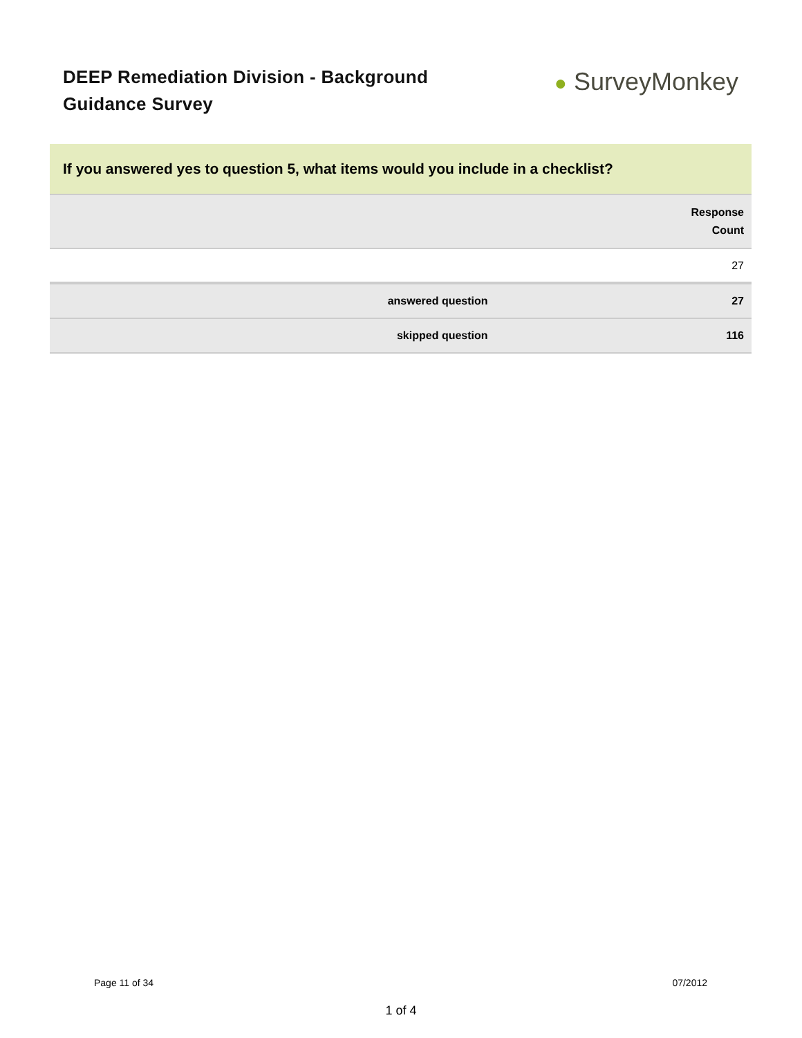DEEP Remediation Division - Background
Guidance Survey
● SurveyMonkey
If you answered yes to question 5, what items would you include in a checklist?
| | Response Count |
| | 27 |
| answered question | 27 |
| skipped question | 116 |
Page 11 of 34 07/2012
1 of 4